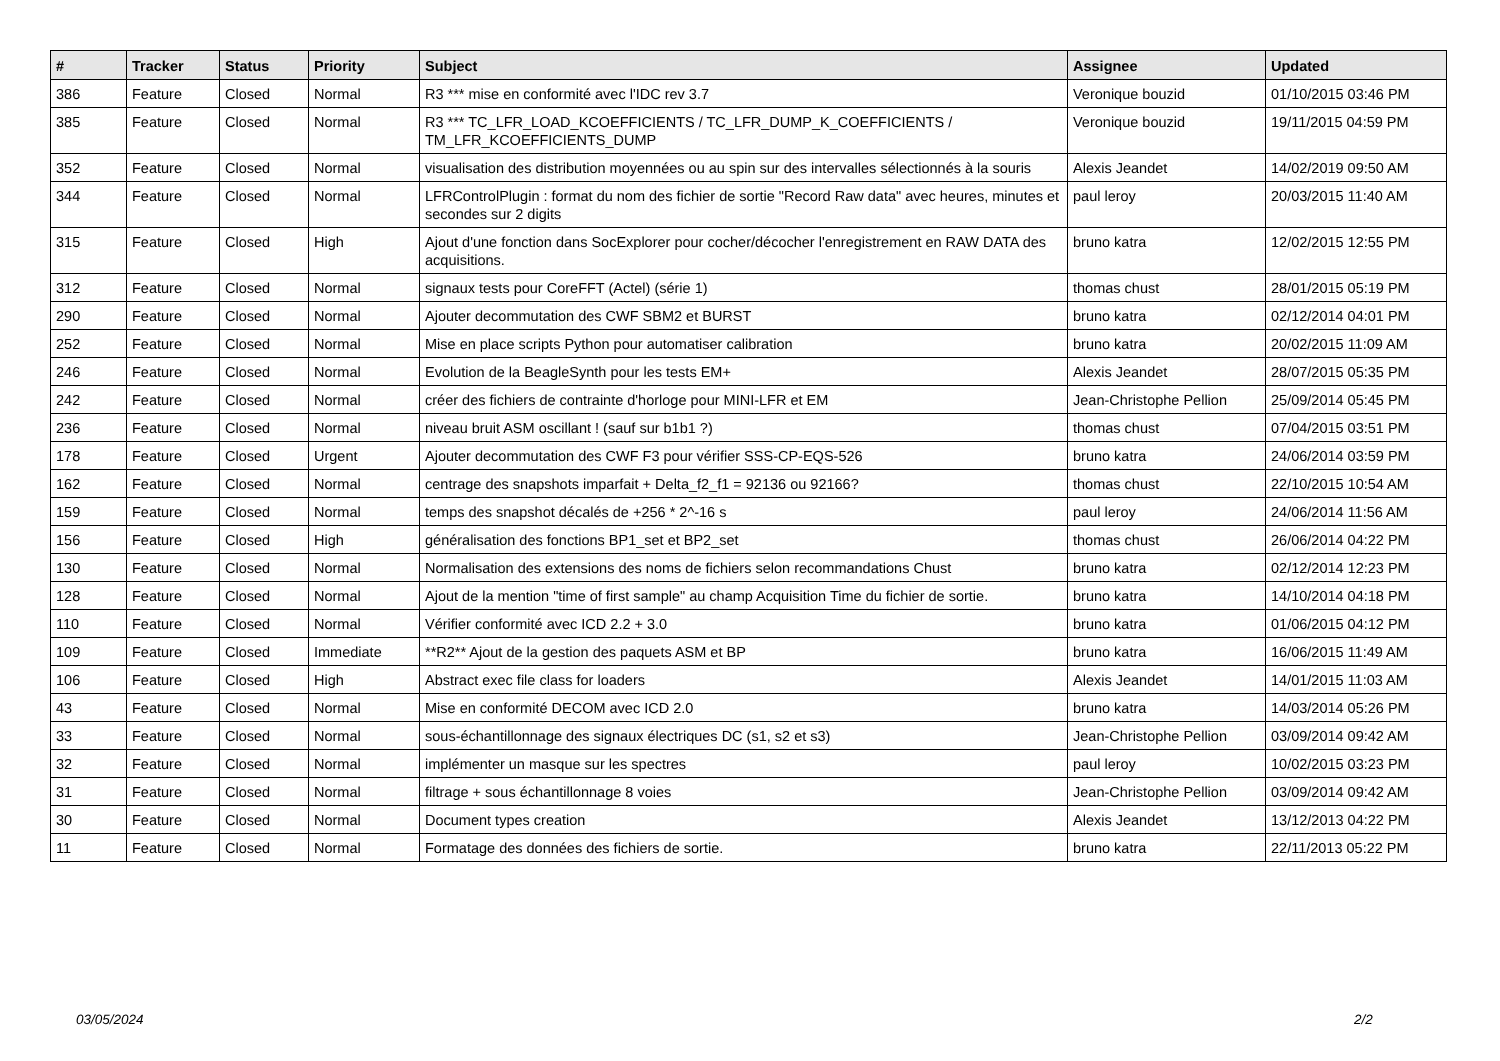| # | Tracker | Status | Priority | Subject | Assignee | Updated |
| --- | --- | --- | --- | --- | --- | --- |
| 386 | Feature | Closed | Normal | R3 *** mise en conformité avec l'IDC rev 3.7 | Veronique bouzid | 01/10/2015 03:46 PM |
| 385 | Feature | Closed | Normal | R3 *** TC_LFR_LOAD_KCOEFFICIENTS / TC_LFR_DUMP_K_COEFFICIENTS / TM_LFR_KCOEFFICIENTS_DUMP | Veronique bouzid | 19/11/2015 04:59 PM |
| 352 | Feature | Closed | Normal | visualisation des distribution moyennées ou au spin sur des intervalles sélectionnés à la souris | Alexis Jeandet | 14/02/2019 09:50 AM |
| 344 | Feature | Closed | Normal | LFRControlPlugin : format du nom des fichier de sortie "Record Raw data" avec heures, minutes et secondes sur 2 digits | paul leroy | 20/03/2015 11:40 AM |
| 315 | Feature | Closed | High | Ajout d'une fonction dans SocExplorer pour cocher/décocher l'enregistrement en RAW DATA des acquisitions. | bruno katra | 12/02/2015 12:55 PM |
| 312 | Feature | Closed | Normal | signaux tests pour CoreFFT (Actel) (série 1) | thomas chust | 28/01/2015 05:19 PM |
| 290 | Feature | Closed | Normal | Ajouter decommutation des CWF SBM2 et BURST | bruno katra | 02/12/2014 04:01 PM |
| 252 | Feature | Closed | Normal | Mise en place scripts Python pour automatiser calibration | bruno katra | 20/02/2015 11:09 AM |
| 246 | Feature | Closed | Normal | Evolution de la BeagleSynth pour les tests EM+ | Alexis Jeandet | 28/07/2015 05:35 PM |
| 242 | Feature | Closed | Normal | créer des fichiers de contrainte d'horloge pour MINI-LFR et EM | Jean-Christophe Pellion | 25/09/2014 05:45 PM |
| 236 | Feature | Closed | Normal | niveau bruit ASM oscillant ! (sauf sur b1b1 ?) | thomas chust | 07/04/2015 03:51 PM |
| 178 | Feature | Closed | Urgent | Ajouter decommutation des CWF F3 pour vérifier SSS-CP-EQS-526 | bruno katra | 24/06/2014 03:59 PM |
| 162 | Feature | Closed | Normal | centrage des snapshots imparfait + Delta_f2_f1 = 92136 ou 92166? | thomas chust | 22/10/2015 10:54 AM |
| 159 | Feature | Closed | Normal | temps des snapshot décalés de +256 * 2^-16 s | paul leroy | 24/06/2014 11:56 AM |
| 156 | Feature | Closed | High | généralisation des fonctions BP1_set et BP2_set | thomas chust | 26/06/2014 04:22 PM |
| 130 | Feature | Closed | Normal | Normalisation des extensions des noms de fichiers selon recommandations Chust | bruno katra | 02/12/2014 12:23 PM |
| 128 | Feature | Closed | Normal | Ajout de la mention "time of first sample" au champ Acquisition Time du fichier de sortie. | bruno katra | 14/10/2014 04:18 PM |
| 110 | Feature | Closed | Normal | Vérifier conformité avec ICD 2.2 + 3.0 | bruno katra | 01/06/2015 04:12 PM |
| 109 | Feature | Closed | Immediate | **R2** Ajout de la gestion des paquets ASM et BP | bruno katra | 16/06/2015 11:49 AM |
| 106 | Feature | Closed | High | Abstract exec file class for loaders | Alexis Jeandet | 14/01/2015 11:03 AM |
| 43 | Feature | Closed | Normal | Mise en conformité DECOM avec ICD 2.0 | bruno katra | 14/03/2014 05:26 PM |
| 33 | Feature | Closed | Normal | sous-échantillonnage des signaux électriques DC (s1, s2 et s3) | Jean-Christophe Pellion | 03/09/2014 09:42 AM |
| 32 | Feature | Closed | Normal | implémenter un masque sur les spectres | paul leroy | 10/02/2015 03:23 PM |
| 31 | Feature | Closed | Normal | filtrage + sous échantillonnage 8 voies | Jean-Christophe Pellion | 03/09/2014 09:42 AM |
| 30 | Feature | Closed | Normal | Document types creation | Alexis Jeandet | 13/12/2013 04:22 PM |
| 11 | Feature | Closed | Normal | Formatage des données des fichiers de sortie. | bruno katra | 22/11/2013 05:22 PM |
03/05/2024 2/2